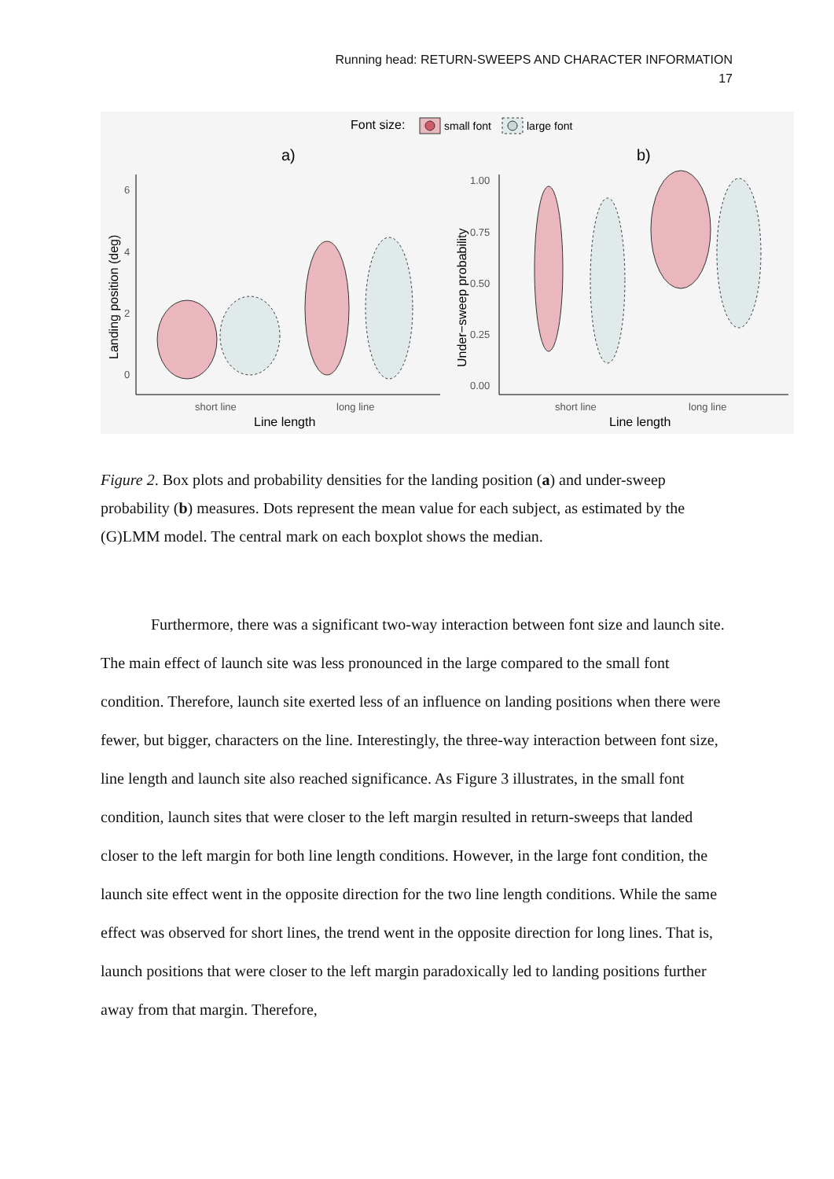Running head: RETURN-SWEEPS AND CHARACTER INFORMATION
17
Font size:
small font
large font
a)
b)
6
4
2
0
1.00
0.75
0.50
0.25
0.00
Landing position (deg)
Under−sweep probability
short line
long line
short line
long line
Line length
Line length
Figure 2. Box plots and probability densities for the landing position (a) and under-sweep probability (b) measures. Dots represent the mean value for each subject, as estimated by the (G)LMM model. The central mark on each boxplot shows the median.
Furthermore, there was a significant two-way interaction between font size and launch site. The main effect of launch site was less pronounced in the large compared to the small font condition. Therefore, launch site exerted less of an influence on landing positions when there were fewer, but bigger, characters on the line. Interestingly, the three-way interaction between font size, line length and launch site also reached significance. As Figure 3 illustrates, in the small font condition, launch sites that were closer to the left margin resulted in return-sweeps that landed closer to the left margin for both line length conditions. However, in the large font condition, the launch site effect went in the opposite direction for the two line length conditions. While the same effect was observed for short lines, the trend went in the opposite direction for long lines. That is, launch positions that were closer to the left margin paradoxically led to landing positions further away from that margin. Therefore,